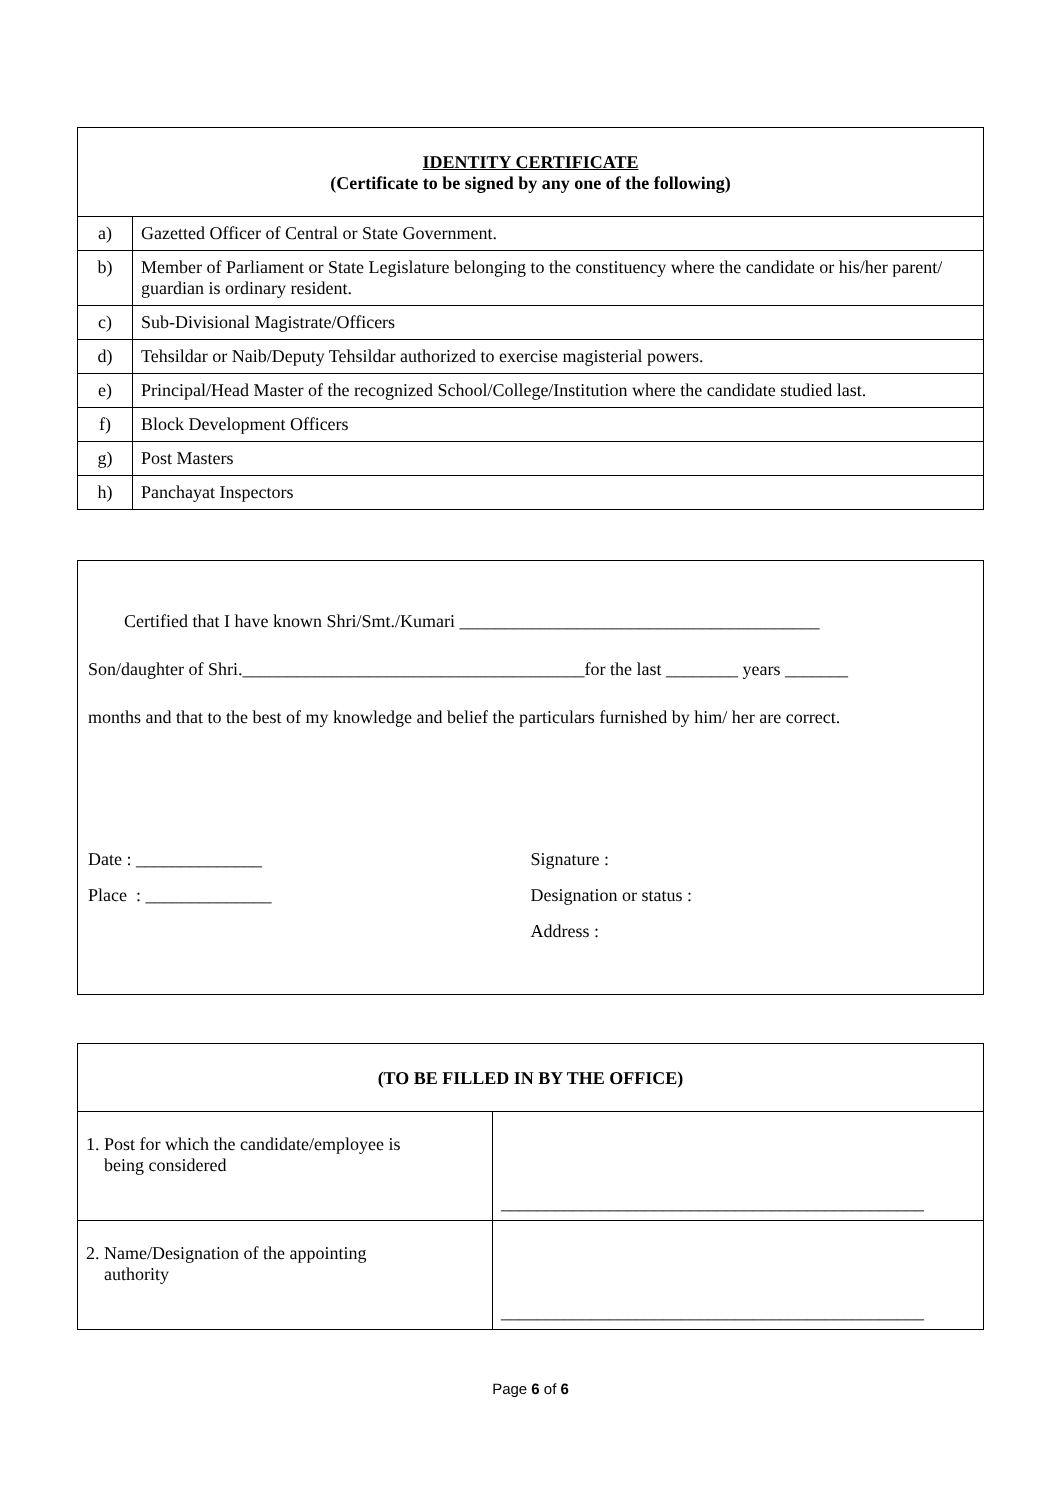| IDENTITY CERTIFICATE (Certificate to be signed by any one of the following) | |
| --- | --- |
| a) | Gazetted Officer of Central or State Government. |
| b) | Member of Parliament or State Legislature belonging to the constituency where the candidate or his/her parent/ guardian is ordinary resident. |
| c) | Sub-Divisional Magistrate/Officers |
| d) | Tehsildar or Naib/Deputy Tehsildar authorized to exercise magisterial powers. |
| e) | Principal/Head Master of the recognized School/College/Institution where the candidate studied last. |
| f) | Block Development Officers |
| g) | Post Masters |
| h) | Panchayat Inspectors |
Certified that I have known Shri/Smt./Kumari ________________________________________
Son/daughter of Shri.______________________________________for the last ________ years _______
months and that to the best of my knowledge and belief the particulars furnished by him/ her are correct.
Date : ______________ Signature :
Place : ______________ Designation or status :
Address :
| (TO BE FILLED IN BY THE OFFICE) | |
| --- | --- |
| 1. Post for which the candidate/employee is being considered | _______________________________________________ |
| 2. Name/Designation of the appointing authority | _______________________________________________ |
Page 6 of 6